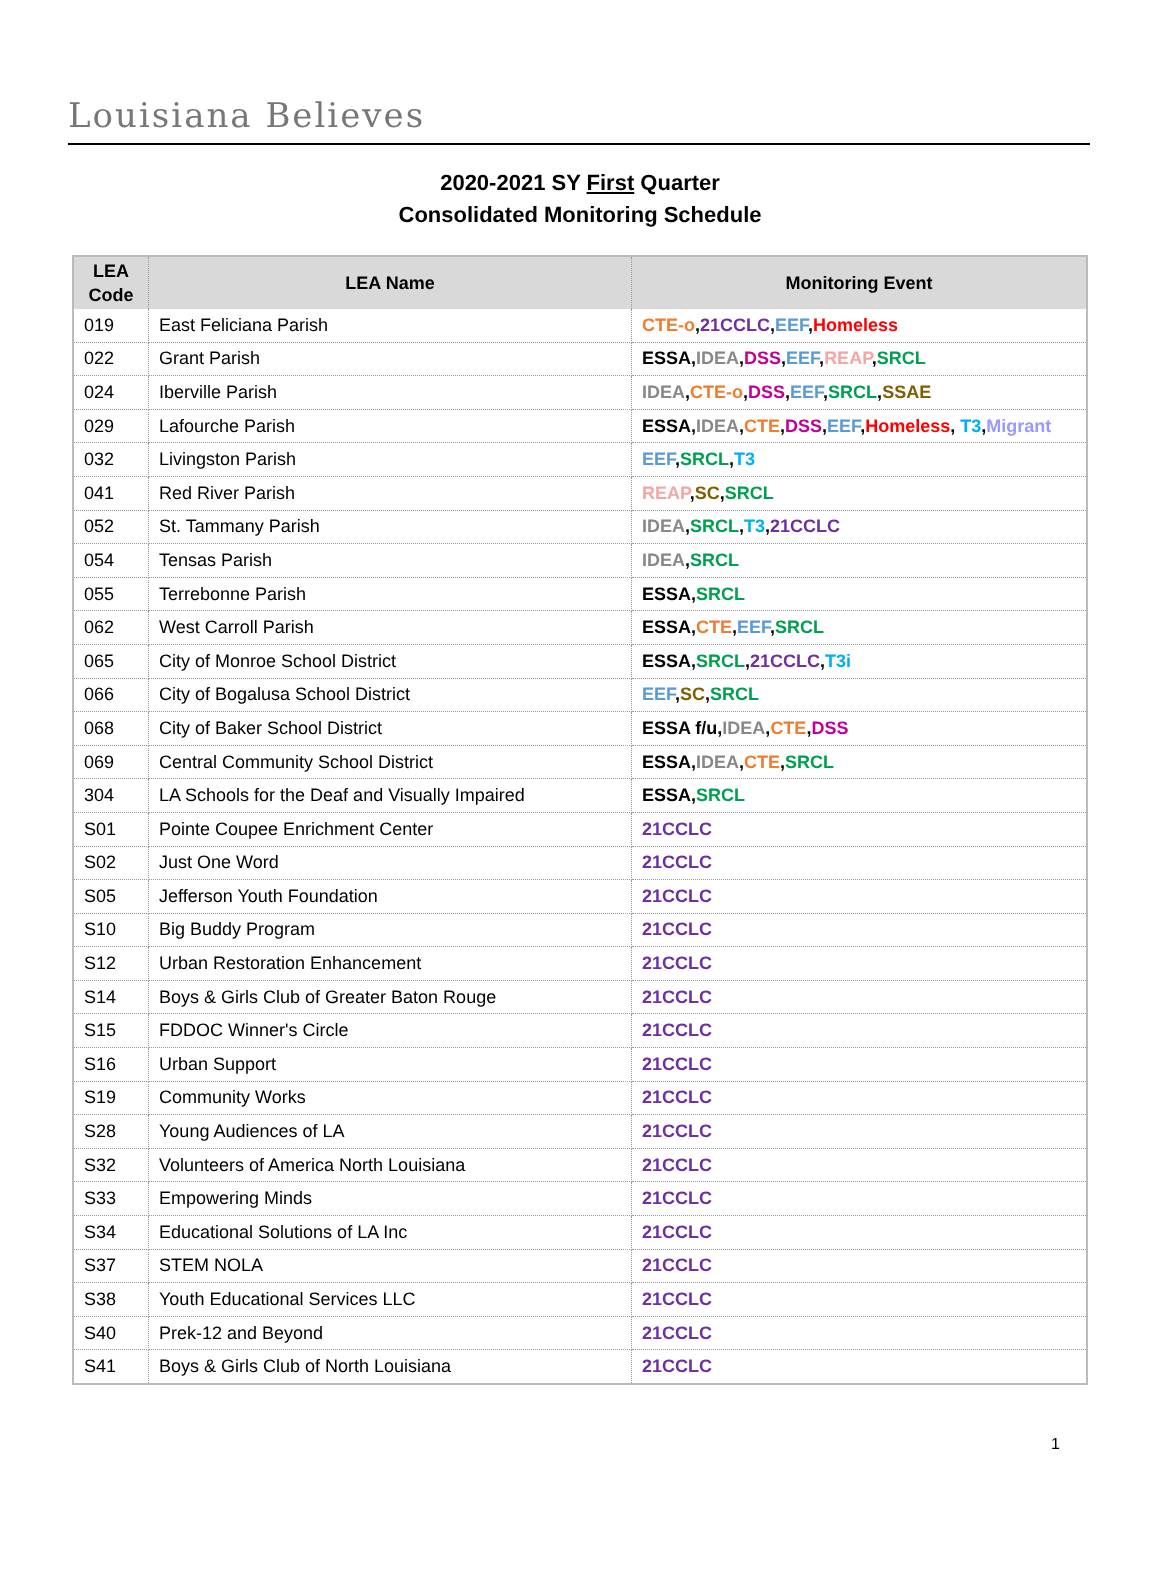Louisiana Believes
2020-2021 SY First Quarter
Consolidated Monitoring Schedule
| LEA Code | LEA Name | Monitoring Event |
| --- | --- | --- |
| 019 | East Feliciana Parish | CTE-o , 21CCLC , EEF , Homeless |
| 022 | Grant Parish | ESSA, IDEA , DSS , EEF , REAP , SRCL |
| 024 | Iberville Parish | IDEA , CTE-o , DSS , EEF , SRCL , SSAE |
| 029 | Lafourche Parish | ESSA, IDEA , CTE , DSS , EEF , Homeless , T3 , Migrant |
| 032 | Livingston Parish | EEF , SRCL , T3 |
| 041 | Red River Parish | REAP , SC , SRCL |
| 052 | St. Tammany Parish | IDEA , SRCL , T3 , 21CCLC |
| 054 | Tensas Parish | IDEA , SRCL |
| 055 | Terrebonne Parish | ESSA, SRCL |
| 062 | West Carroll Parish | ESSA, CTE , EEF , SRCL |
| 065 | City of Monroe School District | ESSA, SRCL , 21CCLC , T3i |
| 066 | City of Bogalusa School District | EEF , SC , SRCL |
| 068 | City of Baker School District | ESSA f/u, IDEA , CTE , DSS |
| 069 | Central Community School District | ESSA, IDEA , CTE , SRCL |
| 304 | LA Schools for the Deaf and Visually Impaired | ESSA, SRCL |
| S01 | Pointe Coupee Enrichment Center | 21CCLC |
| S02 | Just One Word | 21CCLC |
| S05 | Jefferson Youth Foundation | 21CCLC |
| S10 | Big Buddy Program | 21CCLC |
| S12 | Urban Restoration Enhancement | 21CCLC |
| S14 | Boys & Girls Club of Greater Baton Rouge | 21CCLC |
| S15 | FDDOC Winner's Circle | 21CCLC |
| S16 | Urban Support | 21CCLC |
| S19 | Community Works | 21CCLC |
| S28 | Young Audiences of LA | 21CCLC |
| S32 | Volunteers of America North Louisiana | 21CCLC |
| S33 | Empowering Minds | 21CCLC |
| S34 | Educational Solutions of LA Inc | 21CCLC |
| S37 | STEM NOLA | 21CCLC |
| S38 | Youth Educational Services LLC | 21CCLC |
| S40 | Prek-12 and Beyond | 21CCLC |
| S41 | Boys & Girls Club of North Louisiana | 21CCLC |
1